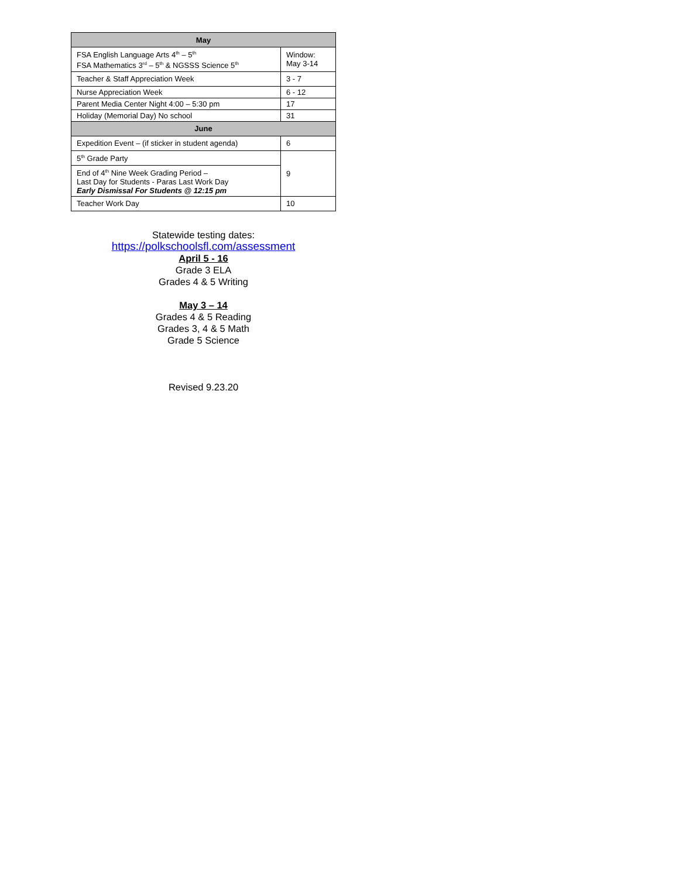| May | |
| --- | --- |
| FSA English Language Arts 4<sup>th</sup> – 5<sup>th</sup> FSA Mathematics 3<sup>rd</sup> – 5<sup>th</sup> & NGSSS Science 5<sup>th</sup> | Window: May 3-14 |
| Teacher & Staff Appreciation Week | 3 - 7 |
| Nurse Appreciation Week | 6 - 12 |
| Parent Media Center Night 4:00 – 5:30 pm | 17 |
| Holiday (Memorial Day) No school | 31 |
| June | |
| Expedition Event – (if sticker in student agenda) | 6 |
| 5<sup>th</sup> Grade Party | 9 |
| End of 4<sup>th</sup> Nine Week Grading Period – Last Day for Students - Paras Last Work Day Early Dismissal For Students @ 12:15 pm | |
| Teacher Work Day | 10 |
Statewide testing dates:
https://polkschoolsfl.com/assessment
April 5 - 16
Grade 3 ELA
Grades 4 & 5 Writing
May 3 – 14
Grades 4 & 5 Reading
Grades 3, 4 & 5 Math
Grade 5 Science
Revised 9.23.20